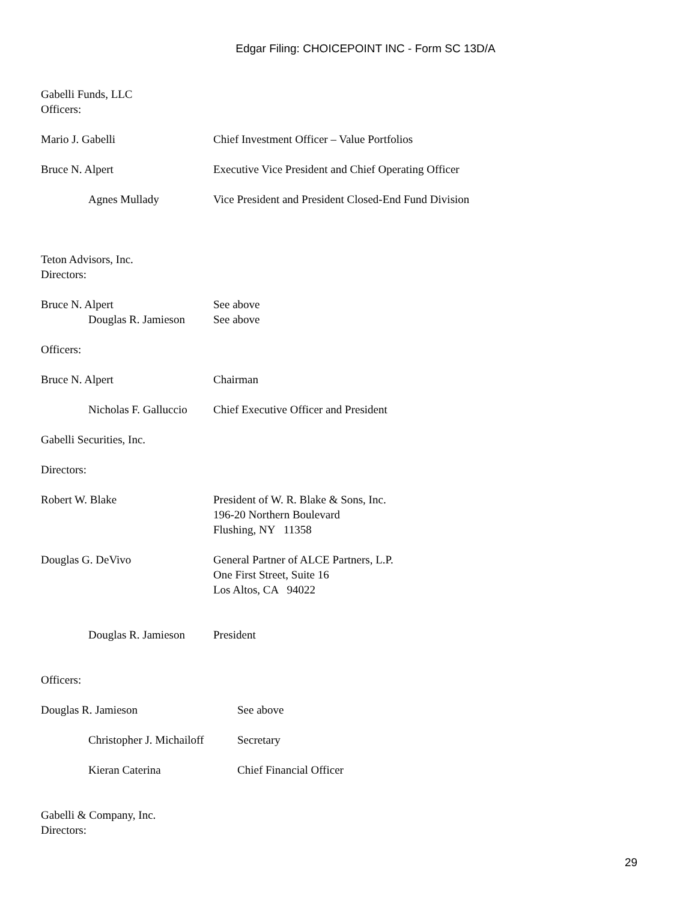Edgar Filing: CHOICEPOINT INC - Form SC 13D/A
Gabelli Funds, LLC
Officers:
Mario J. Gabelli Chief Investment Officer – Value Portfolios
Bruce N. Alpert Executive Vice President and Chief Operating Officer
Agnes Mullady Vice President and President Closed-End Fund Division
Teton Advisors, Inc.
Directors:
Bruce N. Alpert See above
Douglas R. Jamieson See above
Officers:
Bruce N. Alpert Chairman
Nicholas F. Galluccio Chief Executive Officer and President
Gabelli Securities, Inc.
Directors:
Robert W. Blake President of W. R. Blake & Sons, Inc.
196-20 Northern Boulevard
Flushing, NY 11358
Douglas G. DeVivo General Partner of ALCE Partners, L.P.
One First Street, Suite 16
Los Altos, CA 94022
Douglas R. Jamieson President
Officers:
Douglas R. Jamieson See above
Christopher J. Michailoff Secretary
Kieran Caterina Chief Financial Officer
Gabelli & Company, Inc.
Directors:
29